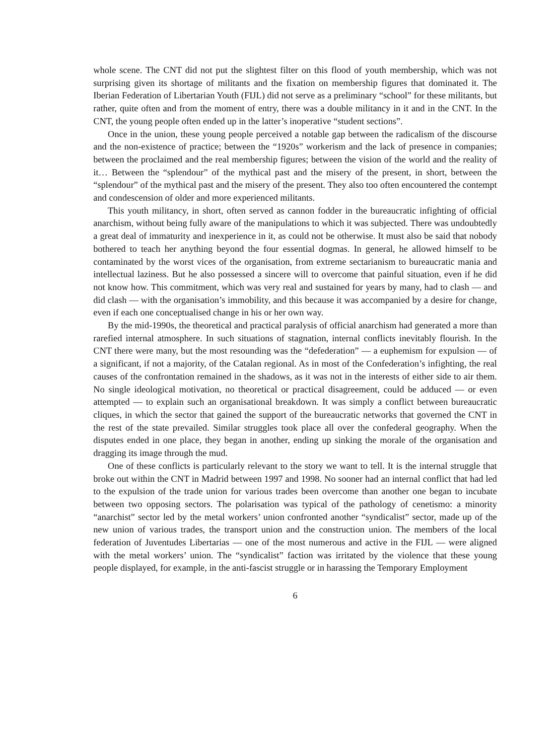whole scene. The CNT did not put the slightest filter on this flood of youth membership, which was not surprising given its shortage of militants and the fixation on membership figures that dominated it. The Iberian Federation of Libertarian Youth (FIJL) did not serve as a preliminary “school” for these militants, but rather, quite often and from the moment of entry, there was a double militancy in it and in the CNT. In the CNT, the young people often ended up in the latter’s inoperative “student sections”.
Once in the union, these young people perceived a notable gap between the radicalism of the discourse and the non-existence of practice; between the “1920s” workerism and the lack of presence in companies; between the proclaimed and the real membership figures; between the vision of the world and the reality of it… Between the “splendour” of the mythical past and the misery of the present, in short, between the “splendour” of the mythical past and the misery of the present. They also too often encountered the contempt and condescension of older and more experienced militants.
This youth militancy, in short, often served as cannon fodder in the bureaucratic infighting of official anarchism, without being fully aware of the manipulations to which it was subjected. There was undoubtedly a great deal of immaturity and inexperience in it, as could not be otherwise. It must also be said that nobody bothered to teach her anything beyond the four essential dogmas. In general, he allowed himself to be contaminated by the worst vices of the organisation, from extreme sectarianism to bureaucratic mania and intellectual laziness. But he also possessed a sincere will to overcome that painful situation, even if he did not know how. This commitment, which was very real and sustained for years by many, had to clash — and did clash — with the organisation’s immobility, and this because it was accompanied by a desire for change, even if each one conceptualised change in his or her own way.
By the mid-1990s, the theoretical and practical paralysis of official anarchism had generated a more than rarefied internal atmosphere. In such situations of stagnation, internal conflicts inevitably flourish. In the CNT there were many, but the most resounding was the “defederation” — a euphemism for expulsion — of a significant, if not a majority, of the Catalan regional. As in most of the Confederation’s infighting, the real causes of the confrontation remained in the shadows, as it was not in the interests of either side to air them. No single ideological motivation, no theoretical or practical disagreement, could be adduced — or even attempted — to explain such an organisational breakdown. It was simply a conflict between bureaucratic cliques, in which the sector that gained the support of the bureaucratic networks that governed the CNT in the rest of the state prevailed. Similar struggles took place all over the confederal geography. When the disputes ended in one place, they began in another, ending up sinking the morale of the organisation and dragging its image through the mud.
One of these conflicts is particularly relevant to the story we want to tell. It is the internal struggle that broke out within the CNT in Madrid between 1997 and 1998. No sooner had an internal conflict that had led to the expulsion of the trade union for various trades been overcome than another one began to incubate between two opposing sectors. The polarisation was typical of the pathology of cenetismo: a minority “anarchist” sector led by the metal workers’ union confronted another “syndicalist” sector, made up of the new union of various trades, the transport union and the construction union. The members of the local federation of Juventudes Libertarias — one of the most numerous and active in the FIJL — were aligned with the metal workers’ union. The “syndicalist” faction was irritated by the violence that these young people displayed, for example, in the anti-fascist struggle or in harassing the Temporary Employment
6